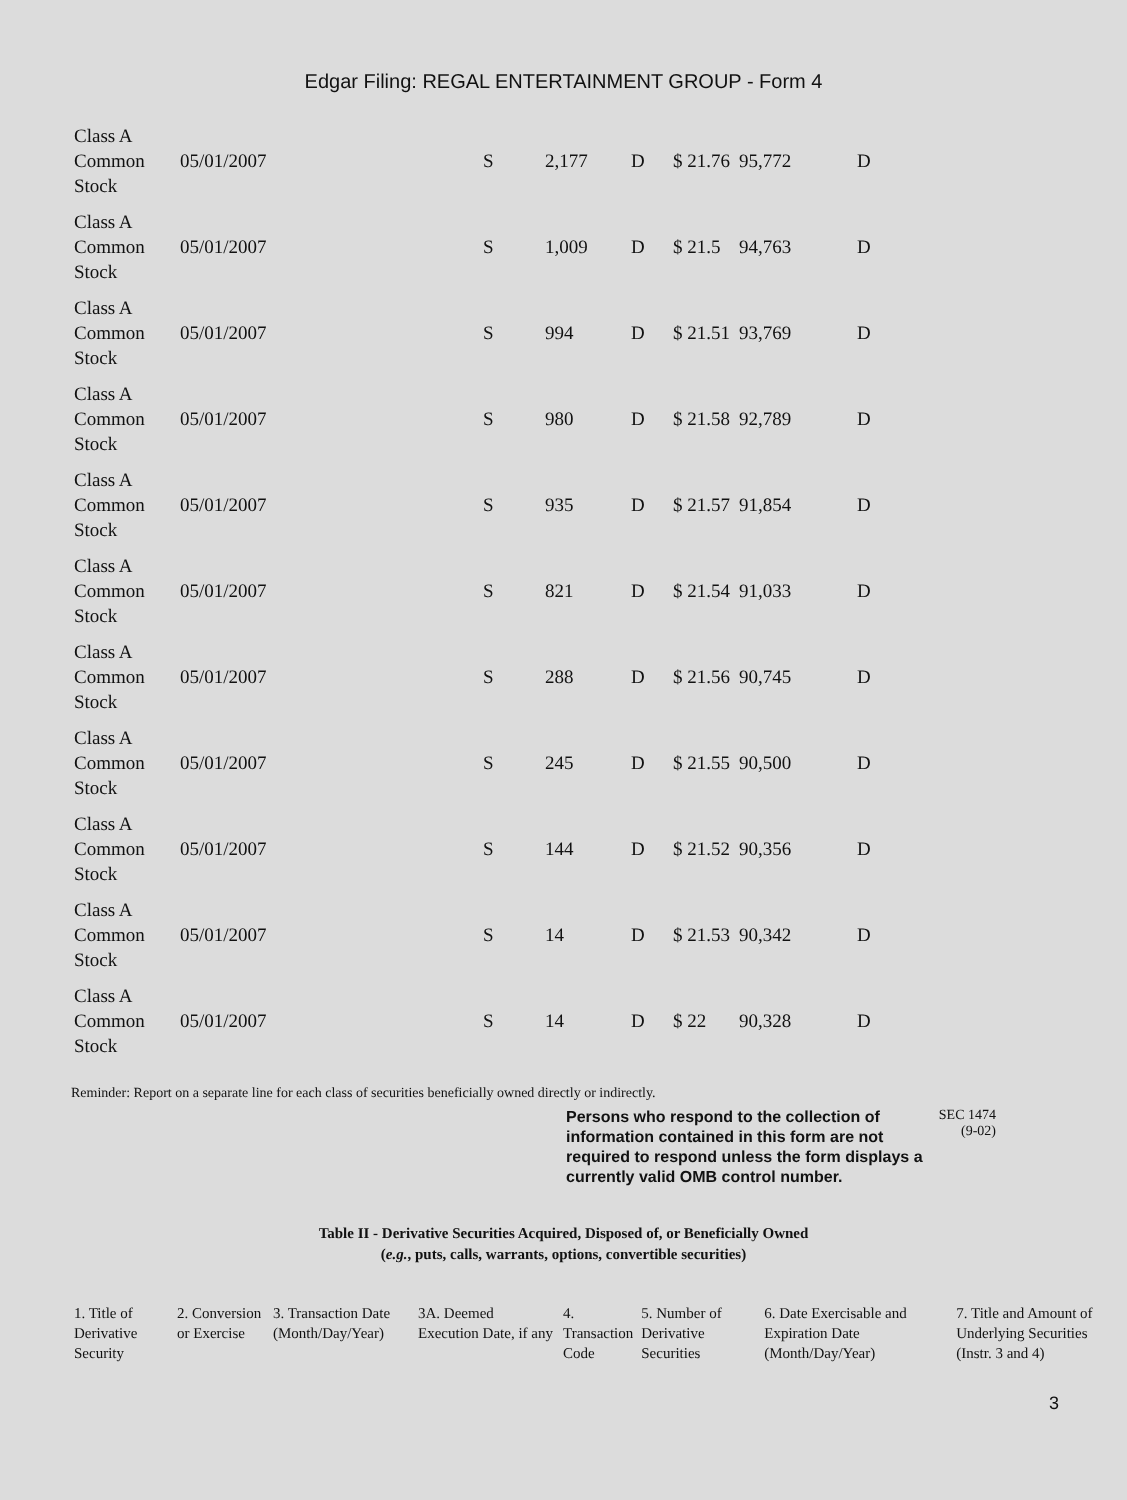Edgar Filing: REGAL ENTERTAINMENT GROUP - Form 4
| Class A Common Stock | 05/01/2007 | S | 2,177 | D | $ 21.76 | 95,772 | D |
| Class A Common Stock | 05/01/2007 | S | 1,009 | D | $ 21.5 | 94,763 | D |
| Class A Common Stock | 05/01/2007 | S | 994 | D | $ 21.51 | 93,769 | D |
| Class A Common Stock | 05/01/2007 | S | 980 | D | $ 21.58 | 92,789 | D |
| Class A Common Stock | 05/01/2007 | S | 935 | D | $ 21.57 | 91,854 | D |
| Class A Common Stock | 05/01/2007 | S | 821 | D | $ 21.54 | 91,033 | D |
| Class A Common Stock | 05/01/2007 | S | 288 | D | $ 21.56 | 90,745 | D |
| Class A Common Stock | 05/01/2007 | S | 245 | D | $ 21.55 | 90,500 | D |
| Class A Common Stock | 05/01/2007 | S | 144 | D | $ 21.52 | 90,356 | D |
| Class A Common Stock | 05/01/2007 | S | 14 | D | $ 21.53 | 90,342 | D |
| Class A Common Stock | 05/01/2007 | S | 14 | D | $ 22 | 90,328 | D |
Reminder: Report on a separate line for each class of securities beneficially owned directly or indirectly.
Persons who respond to the collection of information contained in this form are not required to respond unless the form displays a currently valid OMB control number.
SEC 1474
(9-02)
Table II - Derivative Securities Acquired, Disposed of, or Beneficially Owned
(e.g., puts, calls, warrants, options, convertible securities)
| 1. Title of Derivative Security | 2. Conversion or Exercise | 3. Transaction Date (Month/Day/Year) | 3A. Deemed Execution Date, if any | 4. Transaction Code | 5. Number of Derivative Securities | 6. Date Exercisable and Expiration Date (Month/Day/Year) | 7. Title and Amount of Underlying Securities (Instr. 3 and 4) |
| --- | --- | --- | --- | --- | --- | --- | --- |
3